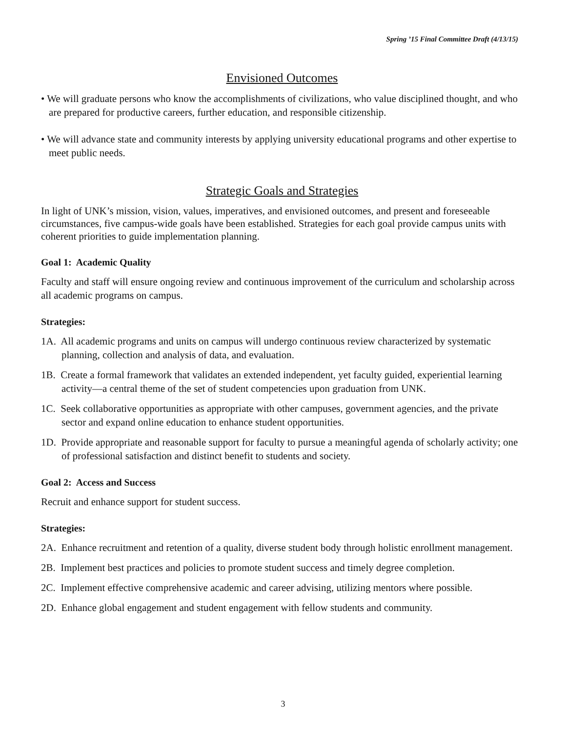Spring ’15 Final Committee Draft (4/13/15)
Envisioned Outcomes
• We will graduate persons who know the accomplishments of civilizations, who value disciplined thought, and who are prepared for productive careers, further education, and responsible citizenship.
• We will advance state and community interests by applying university educational programs and other expertise to meet public needs.
Strategic Goals and Strategies
In light of UNK’s mission, vision, values, imperatives, and envisioned outcomes, and present and foreseeable circumstances, five campus-wide goals have been established. Strategies for each goal provide campus units with coherent priorities to guide implementation planning.
Goal 1: Academic Quality
Faculty and staff will ensure ongoing review and continuous improvement of the curriculum and scholarship across all academic programs on campus.
Strategies:
1A. All academic programs and units on campus will undergo continuous review characterized by systematic planning, collection and analysis of data, and evaluation.
1B. Create a formal framework that validates an extended independent, yet faculty guided, experiential learning activity—a central theme of the set of student competencies upon graduation from UNK.
1C. Seek collaborative opportunities as appropriate with other campuses, government agencies, and the private sector and expand online education to enhance student opportunities.
1D. Provide appropriate and reasonable support for faculty to pursue a meaningful agenda of scholarly activity; one of professional satisfaction and distinct benefit to students and society.
Goal 2: Access and Success
Recruit and enhance support for student success.
Strategies:
2A. Enhance recruitment and retention of a quality, diverse student body through holistic enrollment management.
2B. Implement best practices and policies to promote student success and timely degree completion.
2C. Implement effective comprehensive academic and career advising, utilizing mentors where possible.
2D. Enhance global engagement and student engagement with fellow students and community.
3